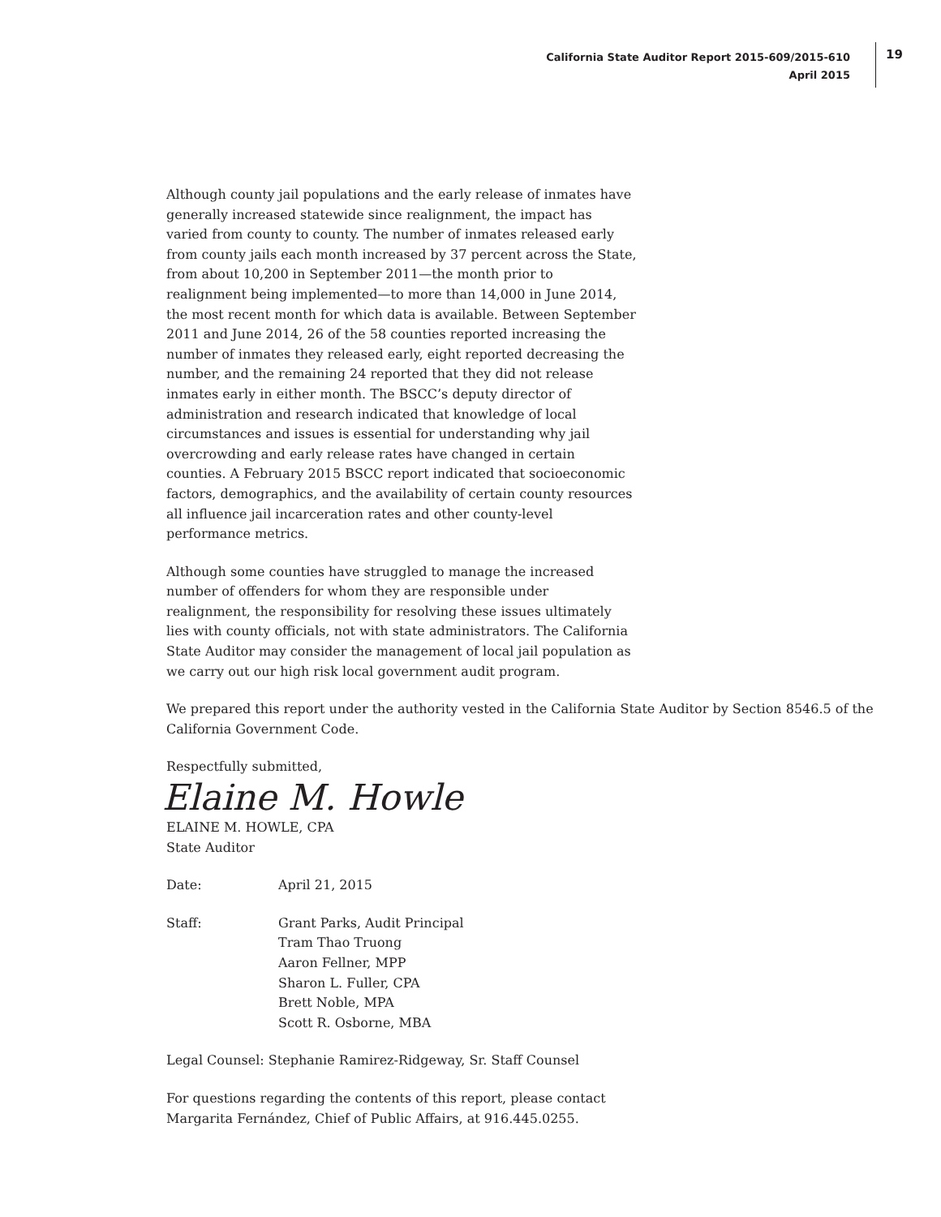California State Auditor Report 2015-609/2015-610
April 2015
19
Although county jail populations and the early release of inmates have generally increased statewide since realignment, the impact has varied from county to county. The number of inmates released early from county jails each month increased by 37 percent across the State, from about 10,200 in September 2011—the month prior to realignment being implemented—to more than 14,000 in June 2014, the most recent month for which data is available. Between September 2011 and June 2014, 26 of the 58 counties reported increasing the number of inmates they released early, eight reported decreasing the number, and the remaining 24 reported that they did not release inmates early in either month. The BSCC’s deputy director of administration and research indicated that knowledge of local circumstances and issues is essential for understanding why jail overcrowding and early release rates have changed in certain counties. A February 2015 BSCC report indicated that socioeconomic factors, demographics, and the availability of certain county resources all influence jail incarceration rates and other county-level performance metrics.
Although some counties have struggled to manage the increased number of offenders for whom they are responsible under realignment, the responsibility for resolving these issues ultimately lies with county officials, not with state administrators. The California State Auditor may consider the management of local jail population as we carry out our high risk local government audit program.
We prepared this report under the authority vested in the California State Auditor by Section 8546.5 of the California Government Code.
Respectfully submitted,
Elaine M. Howle
ELAINE M. HOWLE, CPA
State Auditor
Date: April 21, 2015
Staff: Grant Parks, Audit Principal
Tram Thao Truong
Aaron Fellner, MPP
Sharon L. Fuller, CPA
Brett Noble, MPA
Scott R. Osborne, MBA
Legal Counsel: Stephanie Ramirez-Ridgeway, Sr. Staff Counsel
For questions regarding the contents of this report, please contact
Margarita Fernández, Chief of Public Affairs, at 916.445.0255.